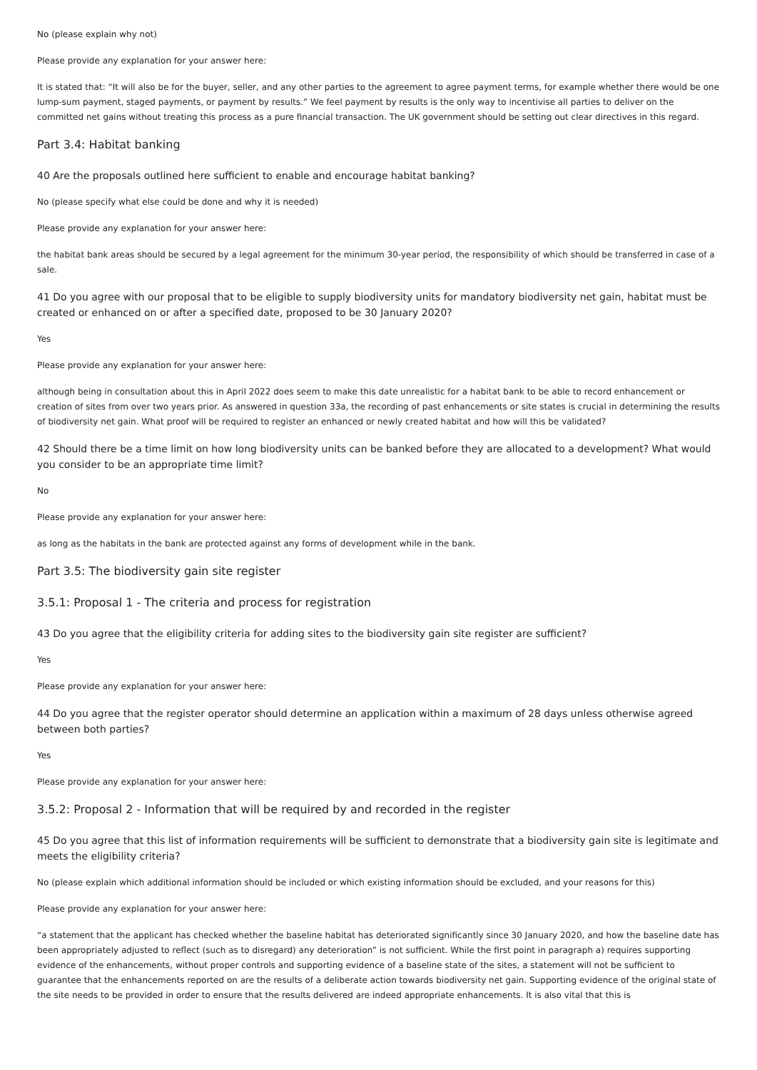No (please explain why not)
Please provide any explanation for your answer here:
It is stated that: “It will also be for the buyer, seller, and any other parties to the agreement to agree payment terms, for example whether there would be one lump-sum payment, staged payments, or payment by results.” We feel payment by results is the only way to incentivise all parties to deliver on the committed net gains without treating this process as a pure financial transaction. The UK government should be setting out clear directives in this regard.
Part 3.4: Habitat banking
40 Are the proposals outlined here sufficient to enable and encourage habitat banking?
No (please specify what else could be done and why it is needed)
Please provide any explanation for your answer here:
the habitat bank areas should be secured by a legal agreement for the minimum 30-year period, the responsibility of which should be transferred in case of a sale.
41 Do you agree with our proposal that to be eligible to supply biodiversity units for mandatory biodiversity net gain, habitat must be created or enhanced on or after a specified date, proposed to be 30 January 2020?
Yes
Please provide any explanation for your answer here:
although being in consultation about this in April 2022 does seem to make this date unrealistic for a habitat bank to be able to record enhancement or creation of sites from over two years prior. As answered in question 33a, the recording of past enhancements or site states is crucial in determining the results of biodiversity net gain. What proof will be required to register an enhanced or newly created habitat and how will this be validated?
42 Should there be a time limit on how long biodiversity units can be banked before they are allocated to a development? What would you consider to be an appropriate time limit?
No
Please provide any explanation for your answer here:
as long as the habitats in the bank are protected against any forms of development while in the bank.
Part 3.5: The biodiversity gain site register
3.5.1: Proposal 1 - The criteria and process for registration
43 Do you agree that the eligibility criteria for adding sites to the biodiversity gain site register are sufficient?
Yes
Please provide any explanation for your answer here:
44 Do you agree that the register operator should determine an application within a maximum of 28 days unless otherwise agreed between both parties?
Yes
Please provide any explanation for your answer here:
3.5.2: Proposal 2 - Information that will be required by and recorded in the register
45 Do you agree that this list of information requirements will be sufficient to demonstrate that a biodiversity gain site is legitimate and meets the eligibility criteria?
No (please explain which additional information should be included or which existing information should be excluded, and your reasons for this)
Please provide any explanation for your answer here:
“a statement that the applicant has checked whether the baseline habitat has deteriorated significantly since 30 January 2020, and how the baseline date has been appropriately adjusted to reflect (such as to disregard) any deterioration” is not sufficient. While the first point in paragraph a) requires supporting evidence of the enhancements, without proper controls and supporting evidence of a baseline state of the sites, a statement will not be sufficient to guarantee that the enhancements reported on are the results of a deliberate action towards biodiversity net gain. Supporting evidence of the original state of the site needs to be provided in order to ensure that the results delivered are indeed appropriate enhancements. It is also vital that this is